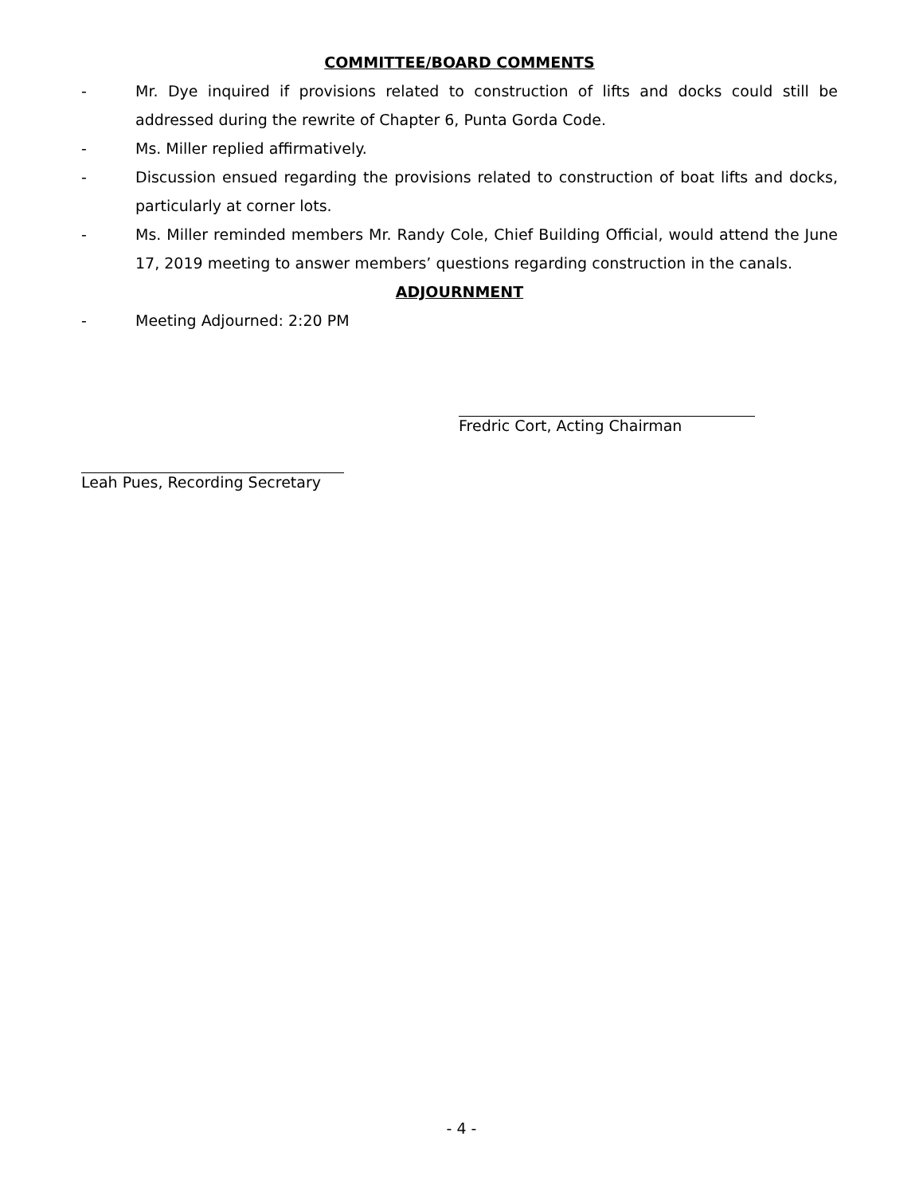COMMITTEE/BOARD COMMENTS
- Mr. Dye inquired if provisions related to construction of lifts and docks could still be addressed during the rewrite of Chapter 6, Punta Gorda Code.
- Ms. Miller replied affirmatively.
- Discussion ensued regarding the provisions related to construction of boat lifts and docks, particularly at corner lots.
- Ms. Miller reminded members Mr. Randy Cole, Chief Building Official, would attend the June 17, 2019 meeting to answer members’ questions regarding construction in the canals.
ADJOURNMENT
- Meeting Adjourned: 2:20 PM
Fredric Cort, Acting Chairman
Leah Pues, Recording Secretary
- 4 -